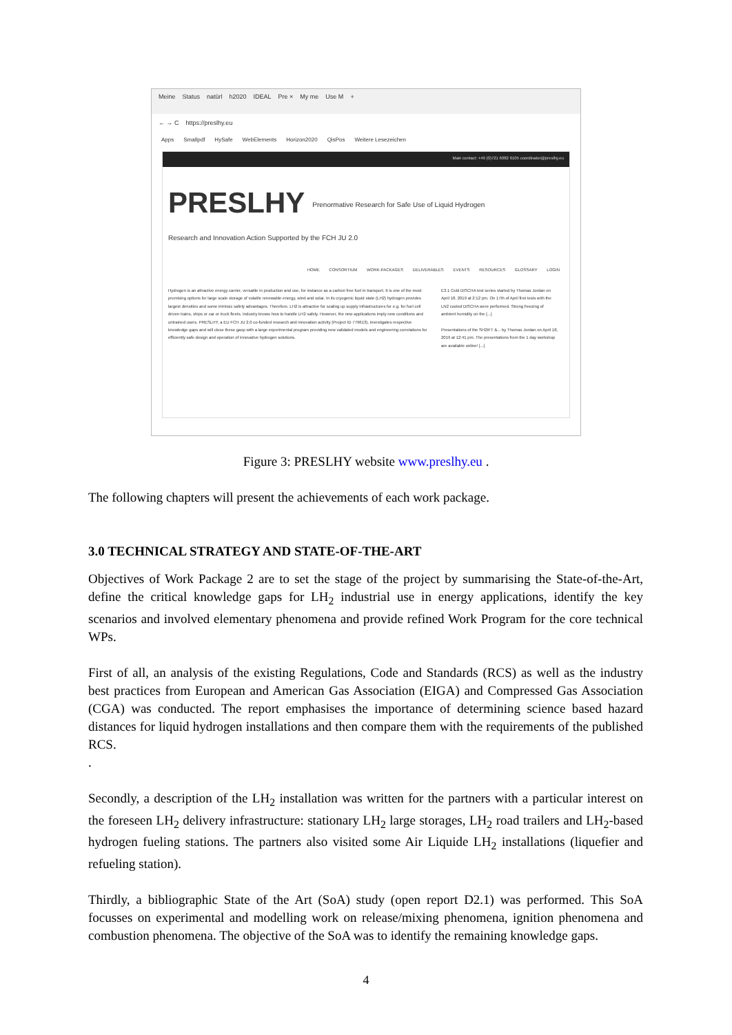Meine Status natürl h2020 IDEAL Pre × My me Use M +
← → C https://preslhy.eu
Apps Smallpdf HySafe WebElements Horizon2020 QisPos Weitere Lesezeichen
Main contact: +49 (0)721 6082 6105 coordinator@preslhy.eu
PRESLHY Prenormative Research for Safe Use of Liquid Hydrogen
Research and Innovation Action Supported by the FCH JU 2.0
HOME CONSORTIUM WORK-PACKAGES DELIVERABLES EVENTS RESOURCES GLOSSARY LOGIN
Hydrogen is an attractive energy carrier, versatile in production and use, for instance as a carbon free fuel in transport. It is one of the most promising options for large scale storage of volatile renewable energy, wind and solar. In its cryogenic liquid state (LH2) hydrogen provides largest densities and some intrinsic safety advantages. Therefore, LH2 is attractive for scaling up supply infrastructures for e.g. for fuel cell driven trains, ships or car or truck fleets. Industry knows how to handle LH2 safely. However, the new applications imply new conditions and untrained users. PRESLHY, a EU FCH JU 2.0 co-funded research and innovation activity (Project ID 779613), investigates respective knowledge gaps and will close these gasp with a large experimental program providing new validated models and engineering correlations for efficiently safe design and operation of innovative hydrogen solutions.
E3.1 Cold DISCHA test series started by Thomas Jordan on April 18, 2019 at 2:12 pm. On 17th of April first tests with the LN2 cooled DISCHA were performed. Strong freezing of ambient humidity on the [...]
Presentations of the SH2IFT &... by Thomas Jordan on April 18, 2019 at 12:41 pm. The presentations from the 1 day workshop are available online! [...]
Figure 3: PRESLHY website www.preslhy.eu .
The following chapters will present the achievements of each work package.
3.0 TECHNICAL STRATEGY AND STATE-OF-THE-ART
Objectives of Work Package 2 are to set the stage of the project by summarising the State-of-the-Art, define the critical knowledge gaps for LH<sub>2</sub> industrial use in energy applications, identify the key scenarios and involved elementary phenomena and provide refined Work Program for the core technical WPs.
First of all, an analysis of the existing Regulations, Code and Standards (RCS) as well as the industry best practices from European and American Gas Association (EIGA) and Compressed Gas Association (CGA) was conducted. The report emphasises the importance of determining science based hazard distances for liquid hydrogen installations and then compare them with the requirements of the published RCS.
.
Secondly, a description of the LH<sub>2</sub> installation was written for the partners with a particular interest on the foreseen LH<sub>2</sub> delivery infrastructure: stationary LH<sub>2</sub> large storages, LH<sub>2</sub> road trailers and LH<sub>2</sub>-based hydrogen fueling stations. The partners also visited some Air Liquide LH<sub>2</sub> installations (liquefier and refueling station).
Thirdly, a bibliographic State of the Art (SoA) study (open report D2.1) was performed. This SoA focusses on experimental and modelling work on release/mixing phenomena, ignition phenomena and combustion phenomena. The objective of the SoA was to identify the remaining knowledge gaps.
4